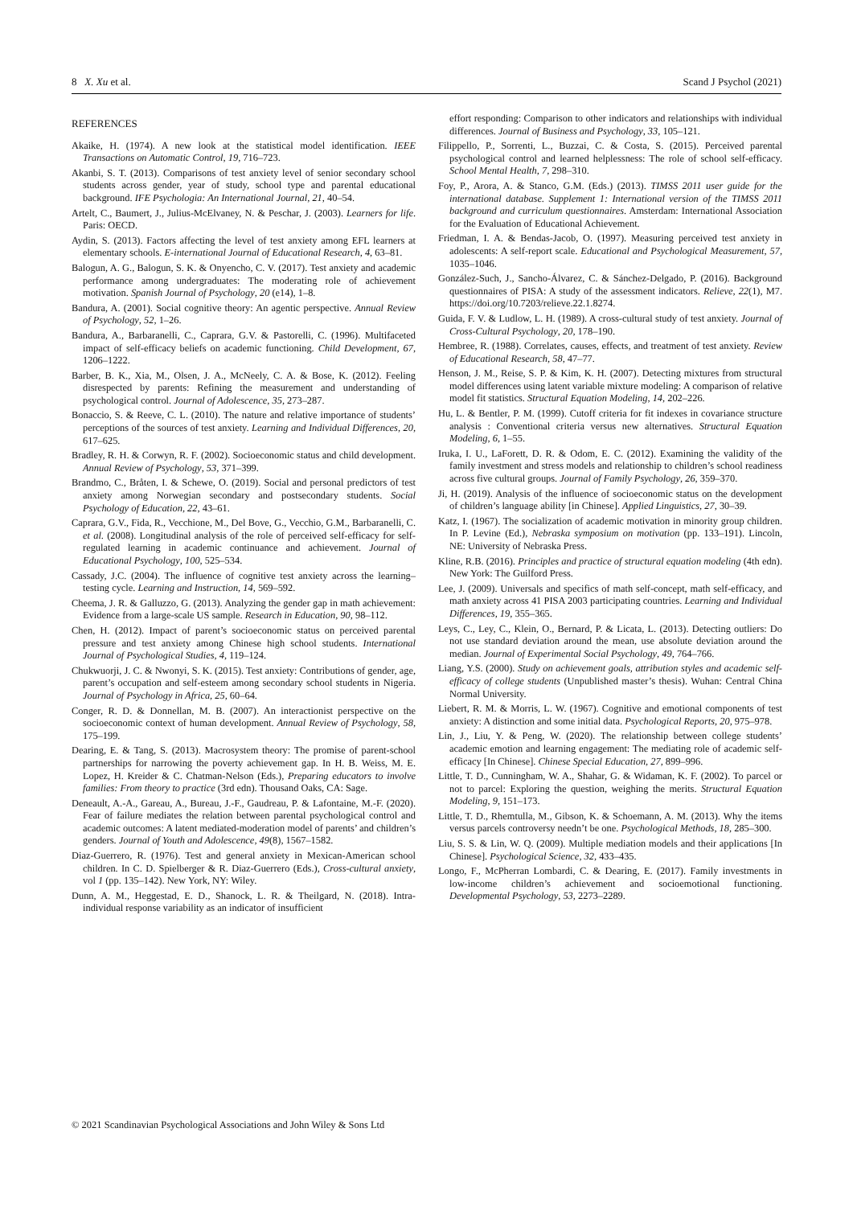8 X. Xu et al. Scand J Psychol (2021)
REFERENCES
Akaike, H. (1974). A new look at the statistical model identification. IEEE Transactions on Automatic Control, 19, 716–723.
Akanbi, S. T. (2013). Comparisons of test anxiety level of senior secondary school students across gender, year of study, school type and parental educational background. IFE Psychologia: An International Journal, 21, 40–54.
Artelt, C., Baumert, J., Julius-McElvaney, N. & Peschar, J. (2003). Learners for life. Paris: OECD.
Aydin, S. (2013). Factors affecting the level of test anxiety among EFL learners at elementary schools. E-international Journal of Educational Research, 4, 63–81.
Balogun, A. G., Balogun, S. K. & Onyencho, C. V. (2017). Test anxiety and academic performance among undergraduates: The moderating role of achievement motivation. Spanish Journal of Psychology, 20 (e14), 1–8.
Bandura, A. (2001). Social cognitive theory: An agentic perspective. Annual Review of Psychology, 52, 1–26.
Bandura, A., Barbaranelli, C., Caprara, G.V. & Pastorelli, C. (1996). Multifaceted impact of self-efficacy beliefs on academic functioning. Child Development, 67, 1206–1222.
Barber, B. K., Xia, M., Olsen, J. A., McNeely, C. A. & Bose, K. (2012). Feeling disrespected by parents: Refining the measurement and understanding of psychological control. Journal of Adolescence, 35, 273–287.
Bonaccio, S. & Reeve, C. L. (2010). The nature and relative importance of students’ perceptions of the sources of test anxiety. Learning and Individual Differences, 20, 617–625.
Bradley, R. H. & Corwyn, R. F. (2002). Socioeconomic status and child development. Annual Review of Psychology, 53, 371–399.
Brandmo, C., Bråten, I. & Schewe, O. (2019). Social and personal predictors of test anxiety among Norwegian secondary and postsecondary students. Social Psychology of Education, 22, 43–61.
Caprara, G.V., Fida, R., Vecchione, M., Del Bove, G., Vecchio, G.M., Barbaranelli, C. et al. (2008). Longitudinal analysis of the role of perceived self-efficacy for self-regulated learning in academic continuance and achievement. Journal of Educational Psychology, 100, 525–534.
Cassady, J.C. (2004). The influence of cognitive test anxiety across the learning–testing cycle. Learning and Instruction, 14, 569–592.
Cheema, J. R. & Galluzzo, G. (2013). Analyzing the gender gap in math achievement: Evidence from a large-scale US sample. Research in Education, 90, 98–112.
Chen, H. (2012). Impact of parent’s socioeconomic status on perceived parental pressure and test anxiety among Chinese high school students. International Journal of Psychological Studies, 4, 119–124.
Chukwuorji, J. C. & Nwonyi, S. K. (2015). Test anxiety: Contributions of gender, age, parent’s occupation and self-esteem among secondary school students in Nigeria. Journal of Psychology in Africa, 25, 60–64.
Conger, R. D. & Donnellan, M. B. (2007). An interactionist perspective on the socioeconomic context of human development. Annual Review of Psychology, 58, 175–199.
Dearing, E. & Tang, S. (2013). Macrosystem theory: The promise of parent-school partnerships for narrowing the poverty achievement gap. In H. B. Weiss, M. E. Lopez, H. Kreider & C. Chatman-Nelson (Eds.), Preparing educators to involve families: From theory to practice (3rd edn). Thousand Oaks, CA: Sage.
Deneault, A.-A., Gareau, A., Bureau, J.-F., Gaudreau, P. & Lafontaine, M.-F. (2020). Fear of failure mediates the relation between parental psychological control and academic outcomes: A latent mediated-moderation model of parents’ and children’s genders. Journal of Youth and Adolescence, 49(8), 1567–1582.
Diaz-Guerrero, R. (1976). Test and general anxiety in Mexican-American school children. In C. D. Spielberger & R. Diaz-Guerrero (Eds.), Cross-cultural anxiety, vol 1 (pp. 135–142). New York, NY: Wiley.
Dunn, A. M., Heggestad, E. D., Shanock, L. R. & Theilgard, N. (2018). Intra-individual response variability as an indicator of insufficient
effort responding: Comparison to other indicators and relationships with individual differences. Journal of Business and Psychology, 33, 105–121.
Filippello, P., Sorrenti, L., Buzzai, C. & Costa, S. (2015). Perceived parental psychological control and learned helplessness: The role of school self-efficacy. School Mental Health, 7, 298–310.
Foy, P., Arora, A. & Stanco, G.M. (Eds.) (2013). TIMSS 2011 user guide for the international database. Supplement 1: International version of the TIMSS 2011 background and curriculum questionnaires. Amsterdam: International Association for the Evaluation of Educational Achievement.
Friedman, I. A. & Bendas-Jacob, O. (1997). Measuring perceived test anxiety in adolescents: A self-report scale. Educational and Psychological Measurement, 57, 1035–1046.
González-Such, J., Sancho-Álvarez, C. & Sánchez-Delgado, P. (2016). Background questionnaires of PISA: A study of the assessment indicators. Relieve, 22(1), M7. https://doi.org/10.7203/relieve.22.1.8274.
Guida, F. V. & Ludlow, L. H. (1989). A cross-cultural study of test anxiety. Journal of Cross-Cultural Psychology, 20, 178–190.
Hembree, R. (1988). Correlates, causes, effects, and treatment of test anxiety. Review of Educational Research, 58, 47–77.
Henson, J. M., Reise, S. P. & Kim, K. H. (2007). Detecting mixtures from structural model differences using latent variable mixture modeling: A comparison of relative model fit statistics. Structural Equation Modeling, 14, 202–226.
Hu, L. & Bentler, P. M. (1999). Cutoff criteria for fit indexes in covariance structure analysis : Conventional criteria versus new alternatives. Structural Equation Modeling, 6, 1–55.
Iruka, I. U., LaForett, D. R. & Odom, E. C. (2012). Examining the validity of the family investment and stress models and relationship to children’s school readiness across five cultural groups. Journal of Family Psychology, 26, 359–370.
Ji, H. (2019). Analysis of the influence of socioeconomic status on the development of children’s language ability [in Chinese]. Applied Linguistics, 27, 30–39.
Katz, I. (1967). The socialization of academic motivation in minority group children. In P. Levine (Ed.), Nebraska symposium on motivation (pp. 133–191). Lincoln, NE: University of Nebraska Press.
Kline, R.B. (2016). Principles and practice of structural equation modeling (4th edn). New York: The Guilford Press.
Lee, J. (2009). Universals and specifics of math self-concept, math self-efficacy, and math anxiety across 41 PISA 2003 participating countries. Learning and Individual Differences, 19, 355–365.
Leys, C., Ley, C., Klein, O., Bernard, P. & Licata, L. (2013). Detecting outliers: Do not use standard deviation around the mean, use absolute deviation around the median. Journal of Experimental Social Psychology, 49, 764–766.
Liang, Y.S. (2000). Study on achievement goals, attribution styles and academic self-efficacy of college students (Unpublished master’s thesis). Wuhan: Central China Normal University.
Liebert, R. M. & Morris, L. W. (1967). Cognitive and emotional components of test anxiety: A distinction and some initial data. Psychological Reports, 20, 975–978.
Lin, J., Liu, Y. & Peng, W. (2020). The relationship between college students’ academic emotion and learning engagement: The mediating role of academic self-efficacy [In Chinese]. Chinese Special Education, 27, 899–996.
Little, T. D., Cunningham, W. A., Shahar, G. & Widaman, K. F. (2002). To parcel or not to parcel: Exploring the question, weighing the merits. Structural Equation Modeling, 9, 151–173.
Little, T. D., Rhemtulla, M., Gibson, K. & Schoemann, A. M. (2013). Why the items versus parcels controversy needn’t be one. Psychological Methods, 18, 285–300.
Liu, S. S. & Lin, W. Q. (2009). Multiple mediation models and their applications [In Chinese]. Psychological Science, 32, 433–435.
Longo, F., McPherran Lombardi, C. & Dearing, E. (2017). Family investments in low-income children’s achievement and socioemotional functioning. Developmental Psychology, 53, 2273–2289.
© 2021 Scandinavian Psychological Associations and John Wiley & Sons Ltd